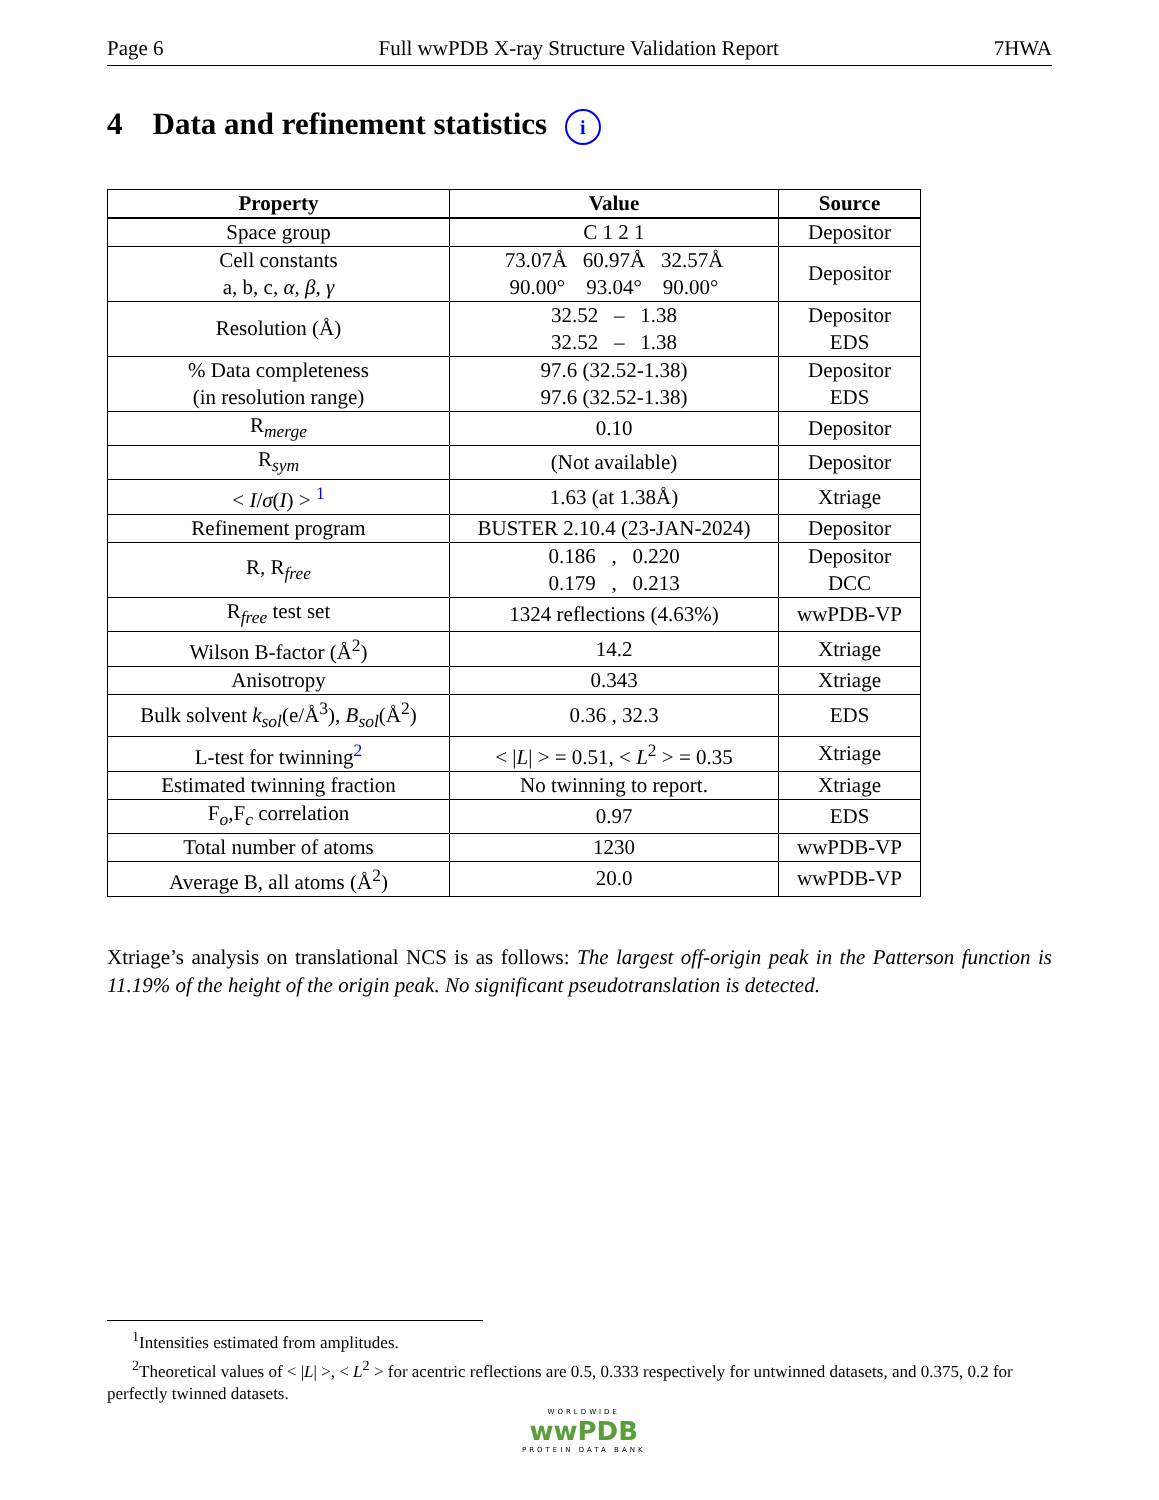Page 6 Full wwPDB X-ray Structure Validation Report 7HWA
4 Data and refinement statistics i
| Property | Value | Source |
| --- | --- | --- |
| Space group | C 1 2 1 | Depositor |
| Cell constants a, b, c, α , β , γ | 73.07Å 60.97Å 32.57Å 90.00° 93.04° 90.00° | Depositor |
| Resolution (Å) | 32.52 – 1.38 32.52 – 1.38 | Depositor EDS |
| % Data completeness (in resolution range) | 97.6 (32.52-1.38) 97.6 (32.52-1.38) | Depositor EDS |
| R<sub>merge</sub> | 0.10 | Depositor |
| R<sub>sym</sub> | (Not available) | Depositor |
| < I / σ ( I ) > <sup>1</sup> | 1.63 (at 1.38Å) | Xtriage |
| Refinement program | BUSTER 2.10.4 (23-JAN-2024) | Depositor |
| R, R<sub>free</sub> | 0.186 , 0.220 0.179 , 0.213 | Depositor DCC |
| R<sub>free</sub> test set | 1324 reflections (4.63%) | wwPDB-VP |
| Wilson B-factor (Å<sup>2</sup>) | 14.2 | Xtriage |
| Anisotropy | 0.343 | Xtriage |
| Bulk solvent k<sub>sol</sub> (e/Å<sup>3</sup>), B<sub>sol</sub> (Å<sup>2</sup>) | 0.36 , 32.3 | EDS |
| L-test for twinning<sup>2</sup> | < / L / > = 0.51, < L<sup>2</sup> > = 0.35 | Xtriage |
| Estimated twinning fraction | No twinning to report. | Xtriage |
| F<sub>o</sub>,F<sub>c</sub> correlation | 0.97 | EDS |
| Total number of atoms | 1230 | wwPDB-VP |
| Average B, all atoms (Å<sup>2</sup>) | 20.0 | wwPDB-VP |
Xtriage’s analysis on translational NCS is as follows: The largest off-origin peak in the Patterson function is 11.19% of the height of the origin peak. No significant pseudotranslation is detected.
<sup>1</sup> Intensities estimated from amplitudes.
<sup>2</sup> Theoretical values of < |L| >, < L<sup>2</sup> > for acentric reflections are 0.5, 0.333 respectively for untwinned datasets, and 0.375, 0.2 for perfectly twinned datasets.
WORLDWIDE
wwPDB
PROTEIN DATA BANK